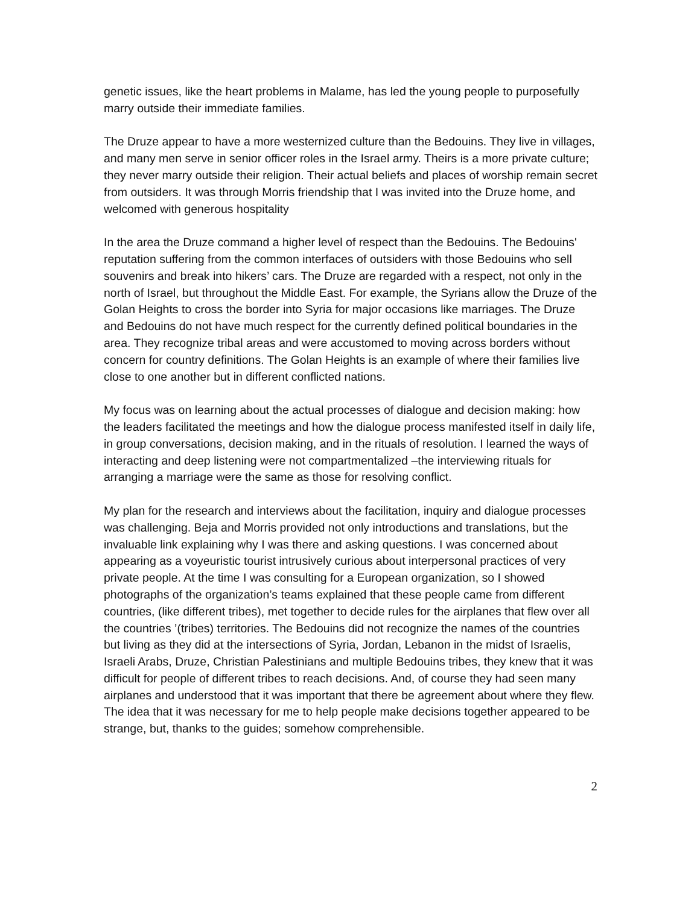genetic issues, like the heart problems in Malame, has led the young people to purposefully marry outside their immediate families.
The Druze appear to have a more westernized culture than the Bedouins. They live in villages, and many men serve in senior officer roles in the Israel army. Theirs is a more private culture; they never marry outside their religion. Their actual beliefs and places of worship remain secret from outsiders. It was through Morris friendship that I was invited into the Druze home, and welcomed with generous hospitality
In the area the Druze command a higher level of respect than the Bedouins. The Bedouins' reputation suffering from the common interfaces of outsiders with those Bedouins who sell souvenirs and break into hikers’ cars. The Druze are regarded with a respect, not only in the north of Israel, but throughout the Middle East. For example, the Syrians allow the Druze of the Golan Heights to cross the border into Syria for major occasions like marriages. The Druze and Bedouins do not have much respect for the currently defined political boundaries in the area. They recognize tribal areas and were accustomed to moving across borders without concern for country definitions. The Golan Heights is an example of where their families live close to one another but in different conflicted nations.
My focus was on learning about the actual processes of dialogue and decision making: how the leaders facilitated the meetings and how the dialogue process manifested itself in daily life, in group conversations, decision making, and in the rituals of resolution. I learned the ways of interacting and deep listening were not compartmentalized –the interviewing rituals for arranging a marriage were the same as those for resolving conflict.
My plan for the research and interviews about the facilitation, inquiry and dialogue processes was challenging. Beja and Morris provided not only introductions and translations, but the invaluable link explaining why I was there and asking questions. I was concerned about appearing as a voyeuristic tourist intrusively curious about interpersonal practices of very private people. At the time I was consulting for a European organization, so I showed photographs of the organization’s teams explained that these people came from different countries, (like different tribes), met together to decide rules for the airplanes that flew over all the countries ’(tribes) territories. The Bedouins did not recognize the names of the countries but living as they did at the intersections of Syria, Jordan, Lebanon in the midst of Israelis, Israeli Arabs, Druze, Christian Palestinians and multiple Bedouins tribes, they knew that it was difficult for people of different tribes to reach decisions. And, of course they had seen many airplanes and understood that it was important that there be agreement about where they flew. The idea that it was necessary for me to help people make decisions together appeared to be strange, but, thanks to the guides; somehow comprehensible.
2